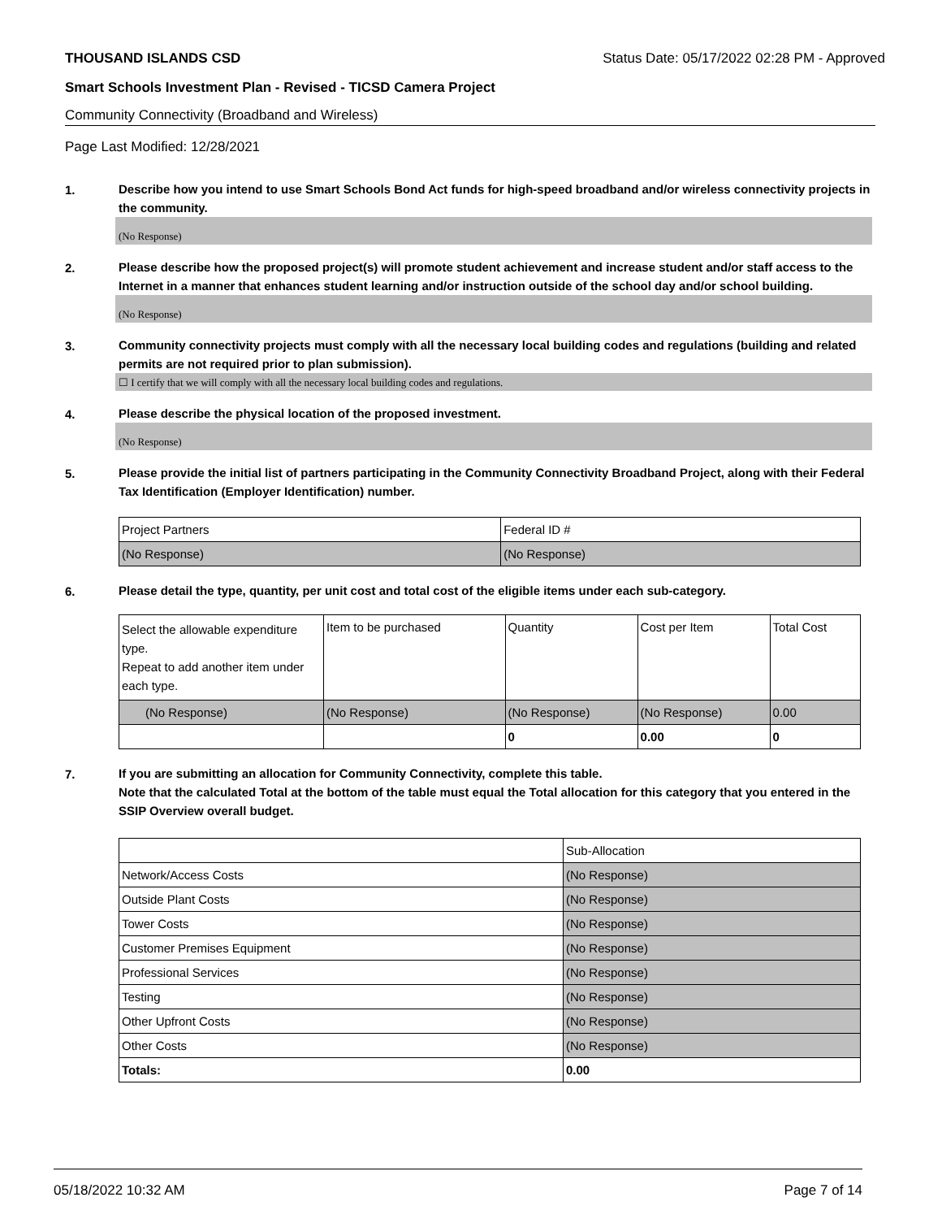THOUSAND ISLANDS CSD Status Date: 05/17/2022 02:28 PM - Approved
Smart Schools Investment Plan - Revised - TICSD Camera Project
Community Connectivity (Broadband and Wireless)
Page Last Modified: 12/28/2021
1.
Describe how you intend to use Smart Schools Bond Act funds for high-speed broadband and/or wireless connectivity projects in the community.
(No Response)
2.
Please describe how the proposed project(s) will promote student achievement and increase student and/or staff access to the Internet in a manner that enhances student learning and/or instruction outside of the school day and/or school building.
(No Response)
3.
Community connectivity projects must comply with all the necessary local building codes and regulations (building and related permits are not required prior to plan submission).
☐ I certify that we will comply with all the necessary local building codes and regulations.
4.
Please describe the physical location of the proposed investment.
(No Response)
5.
Please provide the initial list of partners participating in the Community Connectivity Broadband Project, along with their Federal Tax Identification (Employer Identification) number.
| Project Partners | Federal ID # |
| (No Response) | (No Response) |
6.
Please detail the type, quantity, per unit cost and total cost of the eligible items under each sub-category.
| Select the allowable expenditure type. Repeat to add another item under each type. | Item to be purchased | Quantity | Cost per Item | Total Cost |
| (No Response) | (No Response) | (No Response) | (No Response) | 0.00 |
| | | 0 | 0.00 | 0 |
7.
If you are submitting an allocation for Community Connectivity, complete this table.
Note that the calculated Total at the bottom of the table must equal the Total allocation for this category that you entered in the SSIP Overview overall budget.
| | Sub-Allocation |
| Network/Access Costs | (No Response) |
| Outside Plant Costs | (No Response) |
| Tower Costs | (No Response) |
| Customer Premises Equipment | (No Response) |
| Professional Services | (No Response) |
| Testing | (No Response) |
| Other Upfront Costs | (No Response) |
| Other Costs | (No Response) |
| Totals: | 0.00 |
05/18/2022 10:32 AM Page 7 of 14